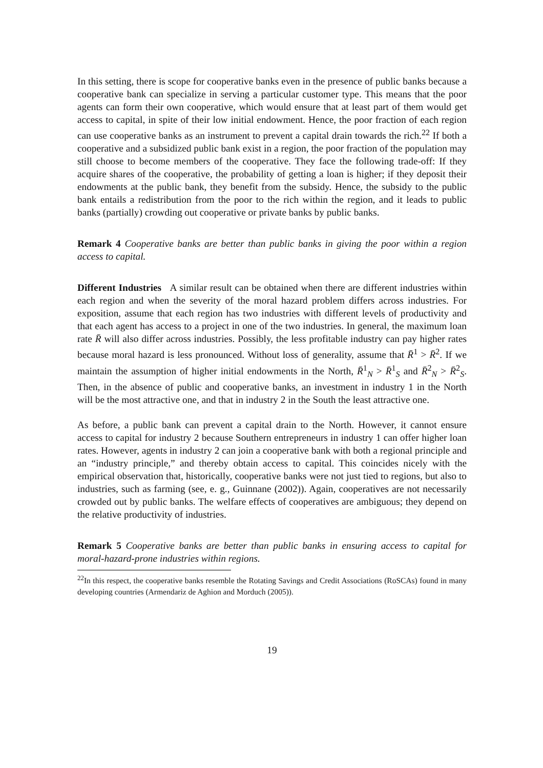In this setting, there is scope for cooperative banks even in the presence of public banks because a cooperative bank can specialize in serving a particular customer type. This means that the poor agents can form their own cooperative, which would ensure that at least part of them would get access to capital, in spite of their low initial endowment. Hence, the poor fraction of each region can use cooperative banks as an instrument to prevent a capital drain towards the rich.<sup>22</sup> If both a cooperative and a subsidized public bank exist in a region, the poor fraction of the population may still choose to become members of the cooperative. They face the following trade-off: If they acquire shares of the cooperative, the probability of getting a loan is higher; if they deposit their endowments at the public bank, they benefit from the subsidy. Hence, the subsidy to the public bank entails a redistribution from the poor to the rich within the region, and it leads to public banks (partially) crowding out cooperative or private banks by public banks.
Remark 4 Cooperative banks are better than public banks in giving the poor within a region access to capital.
Different Industries A similar result can be obtained when there are different industries within each region and when the severity of the moral hazard problem differs across industries. For exposition, assume that each region has two industries with different levels of productivity and that each agent has access to a project in one of the two industries. In general, the maximum loan rate R̄ will also differ across industries. Possibly, the less profitable industry can pay higher rates because moral hazard is less pronounced. Without loss of generality, assume that R̄<sup>1</sup> > R̄<sup>2</sup>. If we maintain the assumption of higher initial endowments in the North, R̄<sup>1</sup><sub>N</sub> > R̄<sup>1</sup><sub>S</sub> and R̄<sup>2</sup><sub>N</sub> > R̄<sup>2</sup><sub>S</sub>. Then, in the absence of public and cooperative banks, an investment in industry 1 in the North will be the most attractive one, and that in industry 2 in the South the least attractive one.
As before, a public bank can prevent a capital drain to the North. However, it cannot ensure access to capital for industry 2 because Southern entrepreneurs in industry 1 can offer higher loan rates. However, agents in industry 2 can join a cooperative bank with both a regional principle and an “industry principle,” and thereby obtain access to capital. This coincides nicely with the empirical observation that, historically, cooperative banks were not just tied to regions, but also to industries, such as farming (see, e. g., Guinnane (2002)). Again, cooperatives are not necessarily crowded out by public banks. The welfare effects of cooperatives are ambiguous; they depend on the relative productivity of industries.
Remark 5 Cooperative banks are better than public banks in ensuring access to capital for moral-hazard-prone industries within regions.
<sup>22</sup> In this respect, the cooperative banks resemble the Rotating Savings and Credit Associations (RoSCAs) found in many developing countries (Armendariz de Aghion and Morduch (2005)).
19